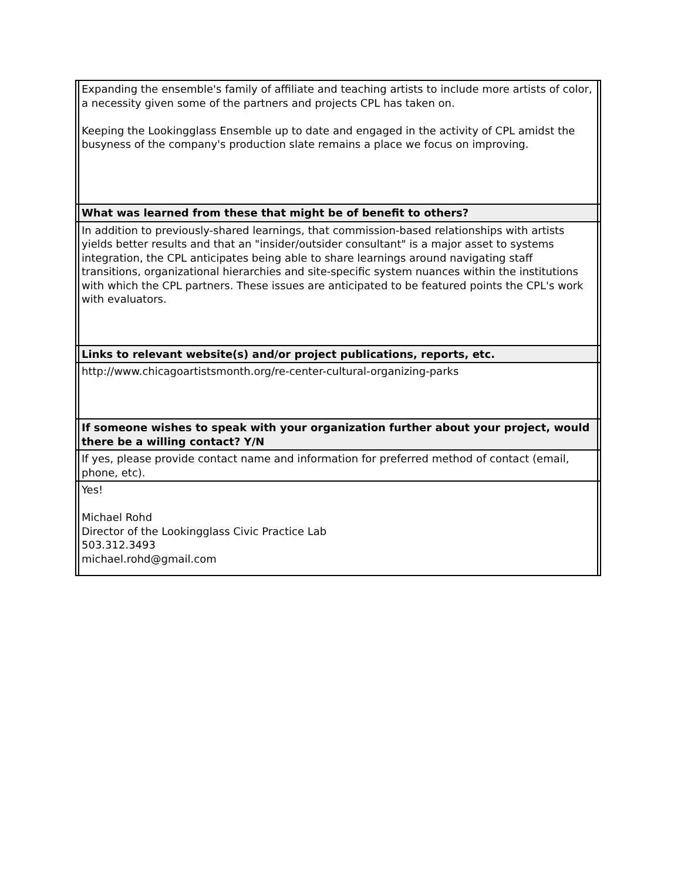| | Expanding the ensemble's family of affiliate and teaching artists to include more artists of color, a necessity given some of the partners and projects CPL has taken on. Keeping the Lookingglass Ensemble up to date and engaged in the activity of CPL amidst the busyness of the company's production slate remains a place we focus on improving. | |
| | What was learned from these that might be of benefit to others? | |
| | In addition to previously-shared learnings, that commission-based relationships with artists yields better results and that an "insider/outsider consultant" is a major asset to systems integration, the CPL anticipates being able to share learnings around navigating staff transitions, organizational hierarchies and site-specific system nuances within the institutions with which the CPL partners. These issues are anticipated to be featured points the CPL's work with evaluators. | |
| | Links to relevant website(s) and/or project publications, reports, etc. | |
| | http://www.chicagoartistsmonth.org/re-center-cultural-organizing-parks | |
| | If someone wishes to speak with your organization further about your project, would there be a willing contact? Y/N | |
| | If yes, please provide contact name and information for preferred method of contact (email, phone, etc). | |
| | Yes! Michael Rohd Director of the Lookingglass Civic Practice Lab 503.312.3493 michael.rohd@gmail.com | |